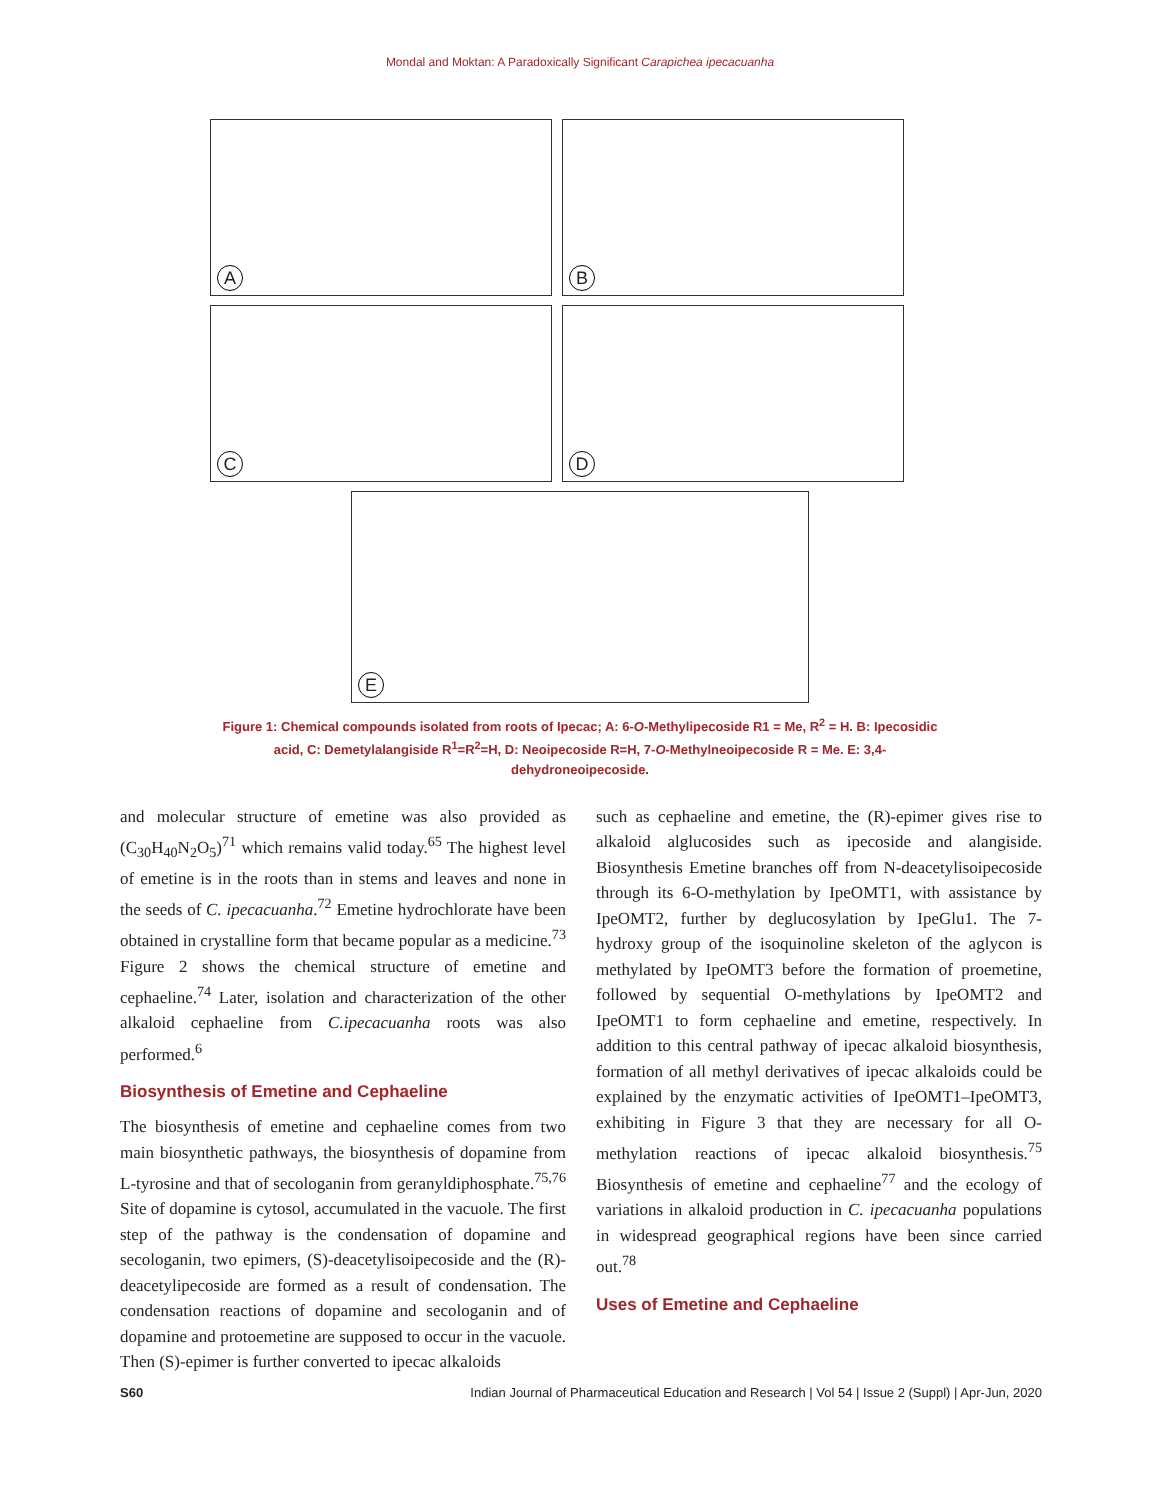Mondal and Moktan: A Paradoxically Significant Carapichea ipecacuanha
A
B
C
D
E
Figure 1: Chemical compounds isolated from roots of Ipecac; A: 6-O-Methylipecoside R1 = Me, R<sup>2</sup> = H. B: Ipecosidic acid, C: Demetylalangiside R<sup>1</sup>=R<sup>2</sup>=H, D: Neoipecoside R=H, 7-O-Methylneoipecoside R = Me. E: 3,4-dehydroneoipecoside.
and molecular structure of emetine was also provided as (C<sub>30</sub>H<sub>40</sub>N<sub>2</sub>O<sub>5</sub>)<sup>71</sup> which remains valid today.<sup>65</sup> The highest level of emetine is in the roots than in stems and leaves and none in the seeds of C. ipecacuanha.<sup>72</sup> Emetine hydrochlorate have been obtained in crystalline form that became popular as a medicine.<sup>73</sup> Figure 2 shows the chemical structure of emetine and cephaeline.<sup>74</sup> Later, isolation and characterization of the other alkaloid cephaeline from C.ipecacuanha roots was also performed.<sup>6</sup>
Biosynthesis of Emetine and Cephaeline
The biosynthesis of emetine and cephaeline comes from two main biosynthetic pathways, the biosynthesis of dopamine from L-tyrosine and that of secologanin from geranyldiphosphate.<sup>75,76</sup> Site of dopamine is cytosol, accumulated in the vacuole. The first step of the pathway is the condensation of dopamine and secologanin, two epimers, (S)-deacetylisoipecoside and the (R)-deacetylipecoside are formed as a result of condensation. The condensation reactions of dopamine and secologanin and of dopamine and protoemetine are supposed to occur in the vacuole. Then (S)-epimer is further converted to ipecac alkaloids
such as cephaeline and emetine, the (R)-epimer gives rise to alkaloid alglucosides such as ipecoside and alangiside. Biosynthesis Emetine branches off from N-deacetylisoipecoside through its 6-O-methylation by IpeOMT1, with assistance by IpeOMT2, further by deglucosylation by IpeGlu1. The 7-hydroxy group of the isoquinoline skeleton of the aglycon is methylated by IpeOMT3 before the formation of proemetine, followed by sequential O-methylations by IpeOMT2 and IpeOMT1 to form cephaeline and emetine, respectively. In addition to this central pathway of ipecac alkaloid biosynthesis, formation of all methyl derivatives of ipecac alkaloids could be explained by the enzymatic activities of IpeOMT1–IpeOMT3, exhibiting in Figure 3 that they are necessary for all O-methylation reactions of ipecac alkaloid biosynthesis.<sup>75</sup> Biosynthesis of emetine and cephaeline<sup>77</sup> and the ecology of variations in alkaloid production in C. ipecacuanha populations in widespread geographical regions have been since carried out.<sup>78</sup>
Uses of Emetine and Cephaeline
S60 Indian Journal of Pharmaceutical Education and Research | Vol 54 | Issue 2 (Suppl) | Apr-Jun, 2020